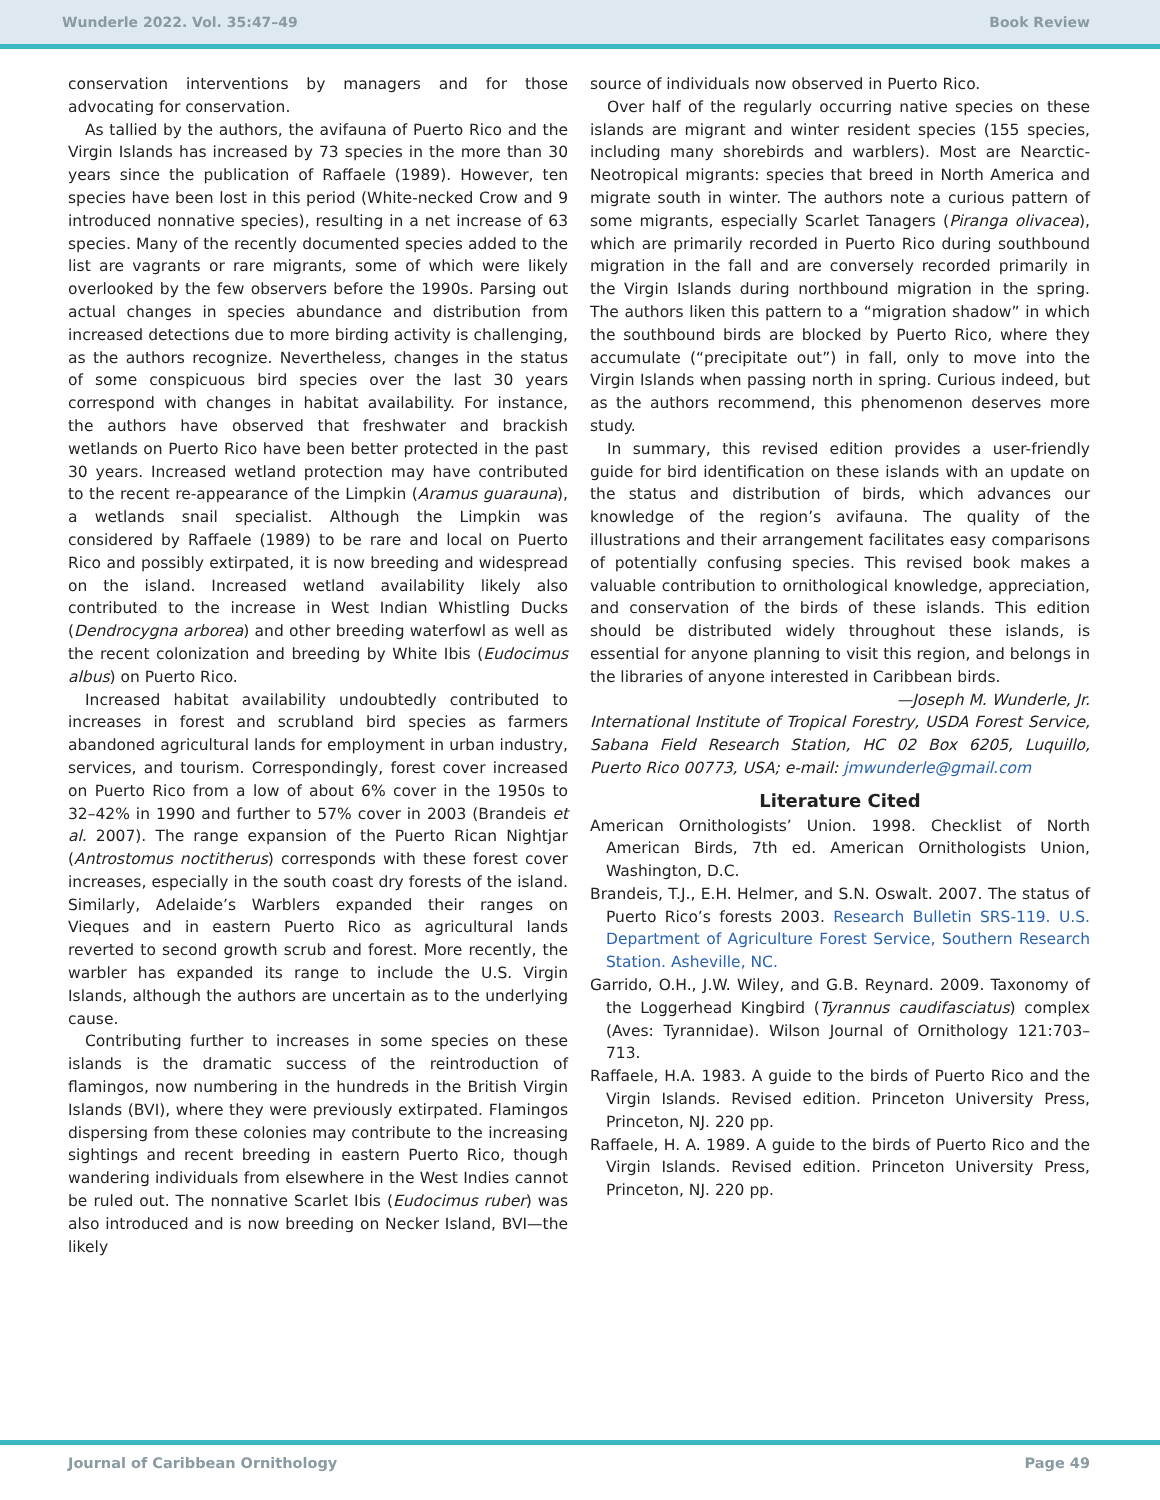Wunderle 2022. Vol. 35:47–49 Book Review
conservation interventions by managers and for those advocating for conservation.
As tallied by the authors, the avifauna of Puerto Rico and the Virgin Islands has increased by 73 species in the more than 30 years since the publication of Raffaele (1989). However, ten species have been lost in this period (White-necked Crow and 9 introduced nonnative species), resulting in a net increase of 63 species. Many of the recently documented species added to the list are vagrants or rare migrants, some of which were likely overlooked by the few observers before the 1990s. Parsing out actual changes in species abundance and distribution from increased detections due to more birding activity is challenging, as the authors recognize. Nevertheless, changes in the status of some conspicuous bird species over the last 30 years correspond with changes in habitat availability. For instance, the authors have observed that freshwater and brackish wetlands on Puerto Rico have been better protected in the past 30 years. Increased wetland protection may have contributed to the recent re-appearance of the Limpkin (Aramus guarauna), a wetlands snail specialist. Although the Limpkin was considered by Raffaele (1989) to be rare and local on Puerto Rico and possibly extirpated, it is now breeding and widespread on the island. Increased wetland availability likely also contributed to the increase in West Indian Whistling Ducks (Dendrocygna arborea) and other breeding waterfowl as well as the recent colonization and breeding by White Ibis (Eudocimus albus) on Puerto Rico.
Increased habitat availability undoubtedly contributed to increases in forest and scrubland bird species as farmers abandoned agricultural lands for employment in urban industry, services, and tourism. Correspondingly, forest cover increased on Puerto Rico from a low of about 6% cover in the 1950s to 32–42% in 1990 and further to 57% cover in 2003 (Brandeis et al. 2007). The range expansion of the Puerto Rican Nightjar (Antrostomus noctitherus) corresponds with these forest cover increases, especially in the south coast dry forests of the island. Similarly, Adelaide’s Warblers expanded their ranges on Vieques and in eastern Puerto Rico as agricultural lands reverted to second growth scrub and forest. More recently, the warbler has expanded its range to include the U.S. Virgin Islands, although the authors are uncertain as to the underlying cause.
Contributing further to increases in some species on these islands is the dramatic success of the reintroduction of flamingos, now numbering in the hundreds in the British Virgin Islands (BVI), where they were previously extirpated. Flamingos dispersing from these colonies may contribute to the increasing sightings and recent breeding in eastern Puerto Rico, though wandering individuals from elsewhere in the West Indies cannot be ruled out. The nonnative Scarlet Ibis (Eudocimus ruber) was also introduced and is now breeding on Necker Island, BVI—the likely
source of individuals now observed in Puerto Rico.
Over half of the regularly occurring native species on these islands are migrant and winter resident species (155 species, including many shorebirds and warblers). Most are Nearctic-Neotropical migrants: species that breed in North America and migrate south in winter. The authors note a curious pattern of some migrants, especially Scarlet Tanagers (Piranga olivacea), which are primarily recorded in Puerto Rico during southbound migration in the fall and are conversely recorded primarily in the Virgin Islands during northbound migration in the spring. The authors liken this pattern to a “migration shadow” in which the southbound birds are blocked by Puerto Rico, where they accumulate (“precipitate out”) in fall, only to move into the Virgin Islands when passing north in spring. Curious indeed, but as the authors recommend, this phenomenon deserves more study.
In summary, this revised edition provides a user-friendly guide for bird identification on these islands with an update on the status and distribution of birds, which advances our knowledge of the region’s avifauna. The quality of the illustrations and their arrangement facilitates easy comparisons of potentially confusing species. This revised book makes a valuable contribution to ornithological knowledge, appreciation, and conservation of the birds of these islands. This edition should be distributed widely throughout these islands, is essential for anyone planning to visit this region, and belongs in the libraries of anyone interested in Caribbean birds.
—Joseph M. Wunderle, Jr.
International Institute of Tropical Forestry, USDA Forest Service, Sabana Field Research Station, HC 02 Box 6205, Luquillo, Puerto Rico 00773, USA; e-mail: jmwunderle@gmail.com
Literature Cited
American Ornithologists’ Union. 1998. Checklist of North American Birds, 7th ed. American Ornithologists Union, Washington, D.C.
Brandeis, T.J., E.H. Helmer, and S.N. Oswalt. 2007. The status of Puerto Rico’s forests 2003. Research Bulletin SRS-119. U.S. Department of Agriculture Forest Service, Southern Research Station. Asheville, NC.
Garrido, O.H., J.W. Wiley, and G.B. Reynard. 2009. Taxonomy of the Loggerhead Kingbird (Tyrannus caudifasciatus) complex (Aves: Tyrannidae). Wilson Journal of Ornithology 121:703–713.
Raffaele, H.A. 1983. A guide to the birds of Puerto Rico and the Virgin Islands. Revised edition. Princeton University Press, Princeton, NJ. 220 pp.
Raffaele, H. A. 1989. A guide to the birds of Puerto Rico and the Virgin Islands. Revised edition. Princeton University Press, Princeton, NJ. 220 pp.
Journal of Caribbean Ornithology Page 49